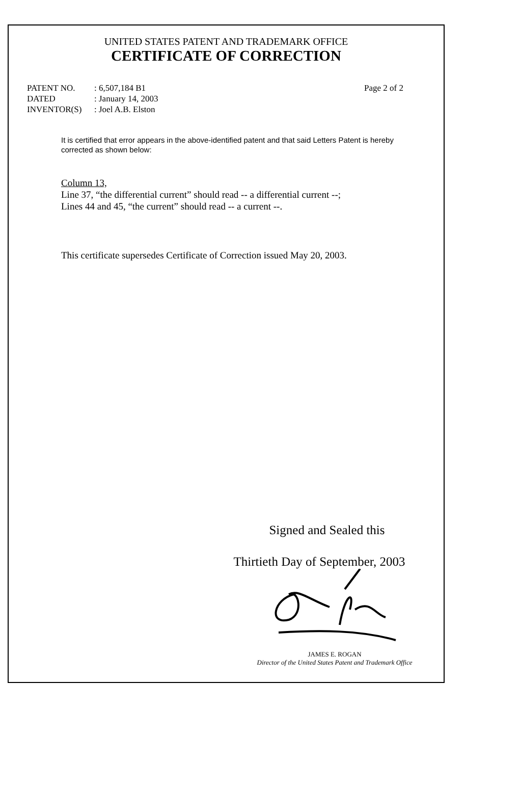UNITED STATES PATENT AND TRADEMARK OFFICE
CERTIFICATE OF CORRECTION
PATENT NO.
DATED
INVENTOR(S)
: 6,507,184 B1
: January 14, 2003
: Joel A.B. Elston
Page 2 of 2
It is certified that error appears in the above-identified patent and that said Letters Patent is hereby corrected as shown below:
Column 13,
Line 37, “the differential current” should read -- a differential current --;
Lines 44 and 45, “the current” should read -- a current --.
This certificate supersedes Certificate of Correction issued May 20, 2003.
Signed and Sealed this
Thirtieth Day of September, 2003
JAMES E. ROGAN
Director of the United States Patent and Trademark Office